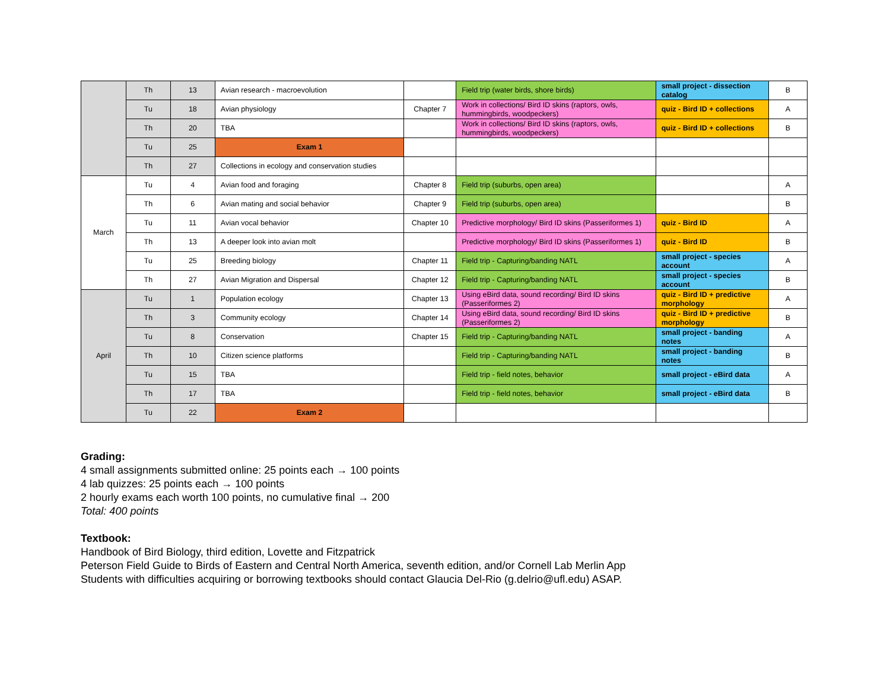| | Th | 13 | Avian research - macroevolution | | Field trip (water birds, shore birds) | small project - dissection catalog | B |
| | Tu | 18 | Avian physiology | Chapter 7 | Work in collections/ Bird ID skins (raptors, owls, hummingbirds, woodpeckers) | quiz - Bird ID + collections | A |
| | Th | 20 | TBA | | Work in collections/ Bird ID skins (raptors, owls, hummingbirds, woodpeckers) | quiz - Bird ID + collections | B |
| | Tu | 25 | Exam 1 | | | | |
| | Th | 27 | Collections in ecology and conservation studies | | | | |
| March | Tu | 4 | Avian food and foraging | Chapter 8 | Field trip (suburbs, open area) | | A |
| | Th | 6 | Avian mating and social behavior | Chapter 9 | Field trip (suburbs, open area) | | B |
| | Tu | 11 | Avian vocal behavior | Chapter 10 | Predictive morphology/ Bird ID skins (Passeriformes 1) | quiz - Bird ID | A |
| | Th | 13 | A deeper look into avian molt | | Predictive morphology/ Bird ID skins (Passeriformes 1) | quiz - Bird ID | B |
| | Tu | 25 | Breeding biology | Chapter 11 | Field trip - Capturing/banding NATL | small project - species account | A |
| | Th | 27 | Avian Migration and Dispersal | Chapter 12 | Field trip - Capturing/banding NATL | small project - species account | B |
| April | Tu | 1 | Population ecology | Chapter 13 | Using eBird data, sound recording/ Bird ID skins (Passeriformes 2) | quiz - Bird ID + predictive morphology | A |
| | Th | 3 | Community ecology | Chapter 14 | Using eBird data, sound recording/ Bird ID skins (Passeriformes 2) | quiz - Bird ID + predictive morphology | B |
| | Tu | 8 | Conservation | Chapter 15 | Field trip - Capturing/banding NATL | small project - banding notes | A |
| | Th | 10 | Citizen science platforms | | Field trip - Capturing/banding NATL | small project - banding notes | B |
| | Tu | 15 | TBA | | Field trip - field notes, behavior | small project - eBird data | A |
| | Th | 17 | TBA | | Field trip - field notes, behavior | small project - eBird data | B |
| | Tu | 22 | Exam 2 | | | | |
Grading:
4 small assignments submitted online: 25 points each → 100 points
4 lab quizzes: 25 points each → 100 points
2 hourly exams each worth 100 points, no cumulative final → 200
Total: 400 points
Textbook:
Handbook of Bird Biology, third edition, Lovette and Fitzpatrick
Peterson Field Guide to Birds of Eastern and Central North America, seventh edition, and/or Cornell Lab Merlin App
Students with difficulties acquiring or borrowing textbooks should contact Glaucia Del-Rio (g.delrio@ufl.edu) ASAP.